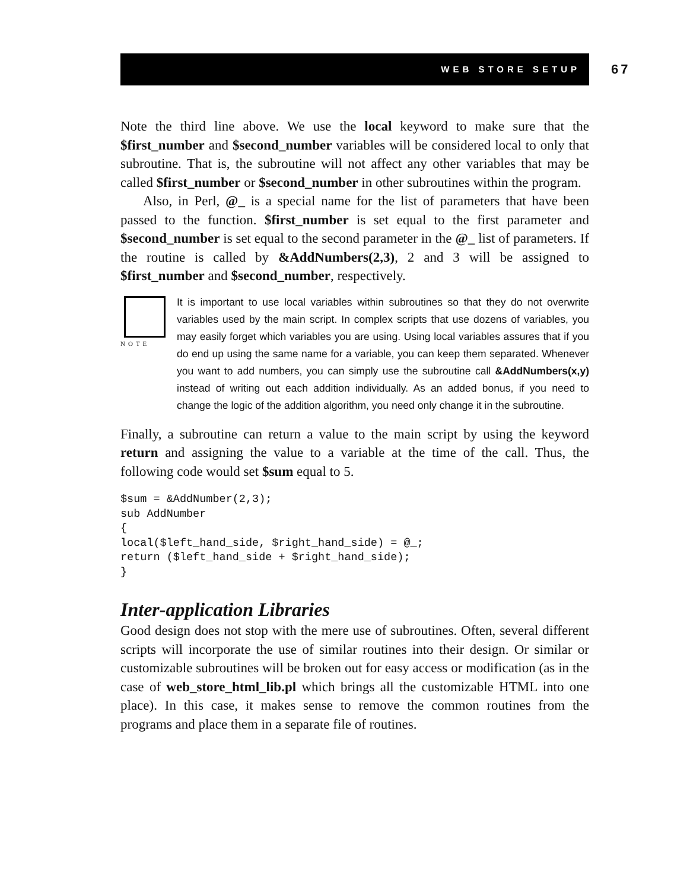WEB STORE SETUP 67
Note the third line above. We use the local keyword to make sure that the $first_number and $second_number variables will be considered local to only that subroutine. That is, the subroutine will not affect any other variables that may be called $first_number or $second_number in other subroutines within the program.
Also, in Perl, @_ is a special name for the list of parameters that have been passed to the function. $first_number is set equal to the first parameter and $second_number is set equal to the second parameter in the @_ list of parameters. If the routine is called by &AddNumbers(2,3), 2 and 3 will be assigned to $first_number and $second_number, respectively.
NOTE
It is important to use local variables within subroutines so that they do not overwrite variables used by the main script. In complex scripts that use dozens of variables, you may easily forget which variables you are using. Using local variables assures that if you do end up using the same name for a variable, you can keep them separated. Whenever you want to add numbers, you can simply use the subroutine call &AddNumbers(x,y) instead of writing out each addition individually. As an added bonus, if you need to change the logic of the addition algorithm, you need only change it in the subroutine.
Finally, a subroutine can return a value to the main script by using the keyword return and assigning the value to a variable at the time of the call. Thus, the following code would set $sum equal to 5.
$sum = &AddNumber(2,3);
sub AddNumber
{
local($left_hand_side, $right_hand_side) = @_;
return ($left_hand_side + $right_hand_side);
}
Inter-application Libraries
Good design does not stop with the mere use of subroutines. Often, several different scripts will incorporate the use of similar routines into their design. Or similar or customizable subroutines will be broken out for easy access or modification (as in the case of web_store_html_lib.pl which brings all the customizable HTML into one place). In this case, it makes sense to remove the common routines from the programs and place them in a separate file of routines.